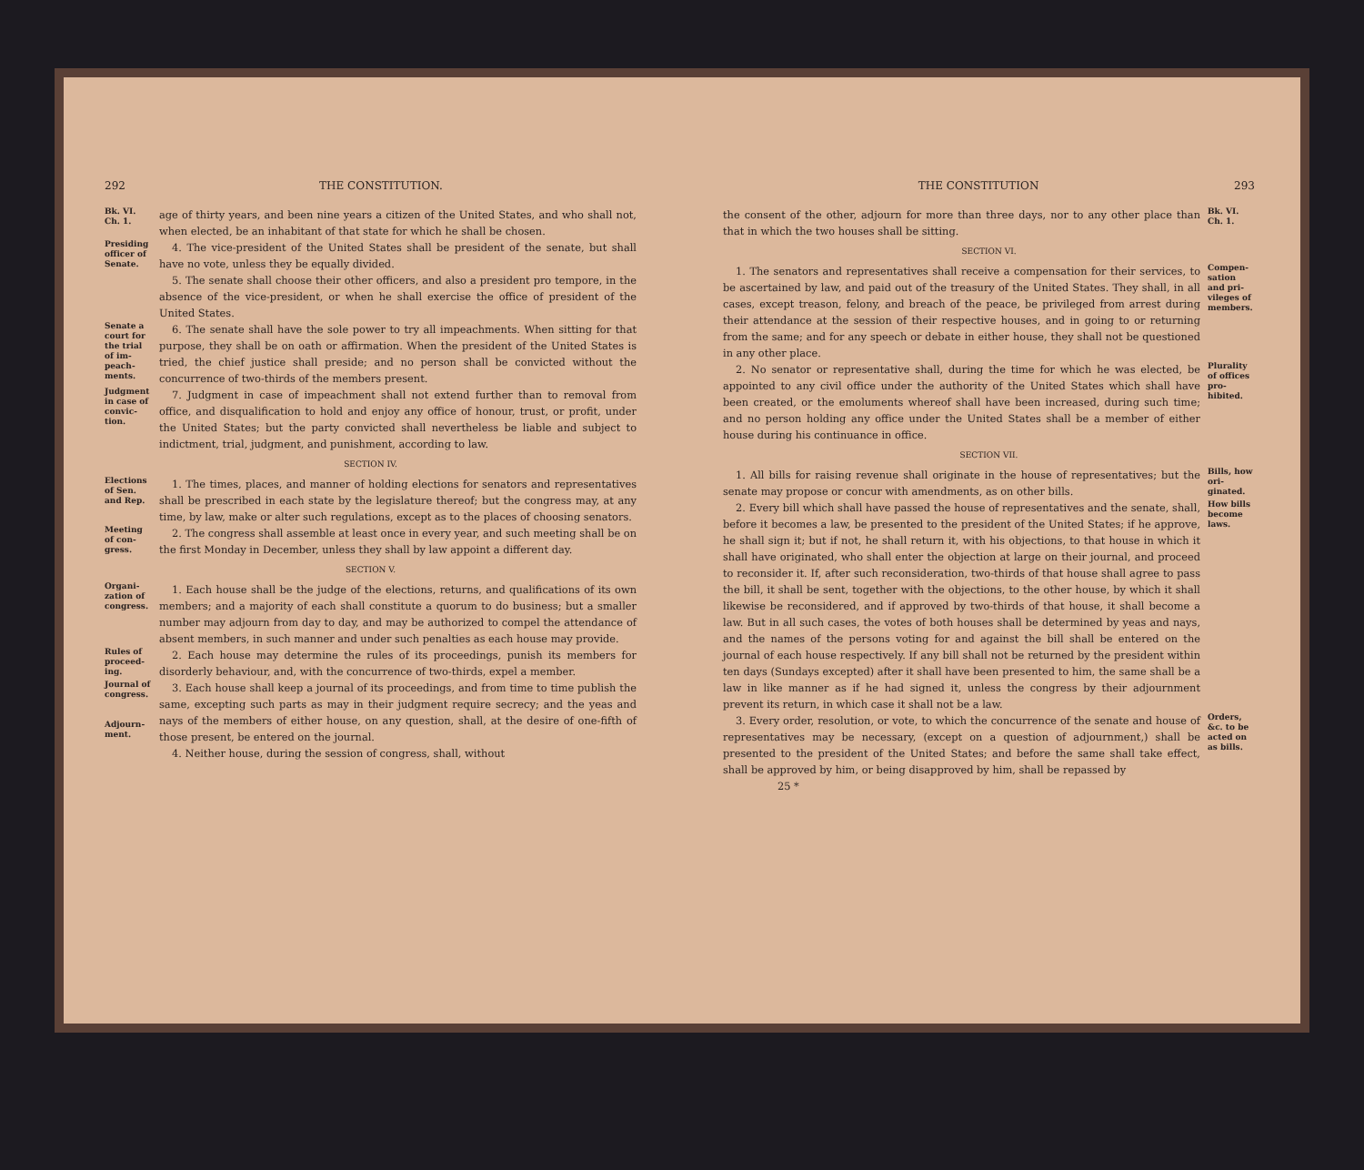292 THE CONSTITUTION.
Bk. VI.
Ch. 1.
age of thirty years, and been nine years a citizen of the United States, and who shall not, when elected, be an inhabitant of that state for which he shall be chosen.
Presid­ing offi­cer of Senate.
4. The vice-president of the United States shall be president of the senate, but shall have no vote, unless they be equally divided.
5. The senate shall choose their other officers, and also a president pro tempore, in the absence of the vice-president, or when he shall exercise the office of president of the United States.
Senate a court for the trial of im­peach­ments.
6. The senate shall have the sole power to try all impeachments. When sitting for that purpose, they shall be on oath or affirmation. When the president of the United States is tried, the chief justice shall preside; and no person shall be convicted without the concurrence of two-thirds of the members present.
Judg­ment in case of convic­tion.
7. Judgment in case of impeachment shall not extend further than to removal from office, and disqualification to hold and enjoy any office of honour, trust, or profit, under the United States; but the party convicted shall nevertheless be liable and subject to indictment, trial, judgment, and punishment, according to law.
SECTION IV.
Elec­tions of Sen. and Rep.
1. The times, places, and manner of holding elections for senators and representatives shall be prescribed in each state by the legislature thereof; but the congress may, at any time, by law, make or alter such regulations, except as to the places of choosing senators.
Meeting of con­gress.
2. The congress shall assemble at least once in every year, and such meeting shall be on the first Monday in December, unless they shall by law appoint a different day.
SECTION V.
Organi­zation of con­gress.
1. Each house shall be the judge of the elections, returns, and qualifications of its own members; and a majority of each shall constitute a quorum to do business; but a smaller number may adjourn from day to day, and may be authorized to compel the attendance of absent members, in such manner and under such penalties as each house may provide.
Rules of proceed­ing.
2. Each house may determine the rules of its proceedings, punish its members for disorderly behaviour, and, with the concurrence of two-thirds, expel a member.
Journal of con­gress.
Adjourn­ment.
3. Each house shall keep a journal of its proceedings, and from time to time publish the same, excepting such parts as may in their judgment require secrecy; and the yeas and nays of the members of either house, on any question, shall, at the desire of one-fifth of those present, be entered on the journal.
4. Neither house, during the session of congress, shall, without
THE CONSTITUTION 293
the consent of the other, adjourn for more than three days, nor to any other place than that in which the two houses shall be sitting.
Bk. VI.
Ch. 1.
SECTION VI.
1. The senators and representatives shall receive a compensation for their services, to be ascertained by law, and paid out of the treasury of the United States. They shall, in all cases, except treason, felony, and breach of the peace, be privileged from arrest during their attendance at the session of their respective houses, and in going to or returning from the same; and for any speech or debate in either house, they shall not be questioned in any other place.
Compen­sation and pri­vileges of mem­bers.
2. No senator or representative shall, during the time for which he was elected, be appointed to any civil office under the authority of the United States which shall have been created, or the emoluments whereof shall have been increased, during such time; and no person holding any office under the United States shall be a member of either house during his continuance in office.
Plurali­ty of of­fices pro­hibited.
SECTION VII.
1. All bills for raising revenue shall originate in the house of representatives; but the senate may propose or concur with amendments, as on other bills.
Bills, how ori­ginated.
2. Every bill which shall have passed the house of representatives and the senate, shall, before it becomes a law, be presented to the president of the United States; if he approve, he shall sign it; but if not, he shall return it, with his objections, to that house in which it shall have originated, who shall enter the objection at large on their journal, and proceed to reconsider it. If, after such reconsideration, two-thirds of that house shall agree to pass the bill, it shall be sent, together with the objections, to the other house, by which it shall likewise be reconsidered, and if approved by two-thirds of that house, it shall become a law. But in all such cases, the votes of both houses shall be determined by yeas and nays, and the names of the persons voting for and against the bill shall be entered on the journal of each house respectively. If any bill shall not be returned by the president within ten days (Sundays excepted) after it shall have been presented to him, the same shall be a law in like manner as if he had signed it, unless the congress by their adjournment prevent its return, in which case it shall not be a law.
How bills be­come laws.
3. Every order, resolution, or vote, to which the concurrence of the senate and house of representatives may be necessary, (except on a question of adjournment,) shall be presented to the president of the United States; and before the same shall take effect, shall be approved by him, or being disapproved by him, shall be repassed by
Orders, &c. to be acted on as bills.
25 *